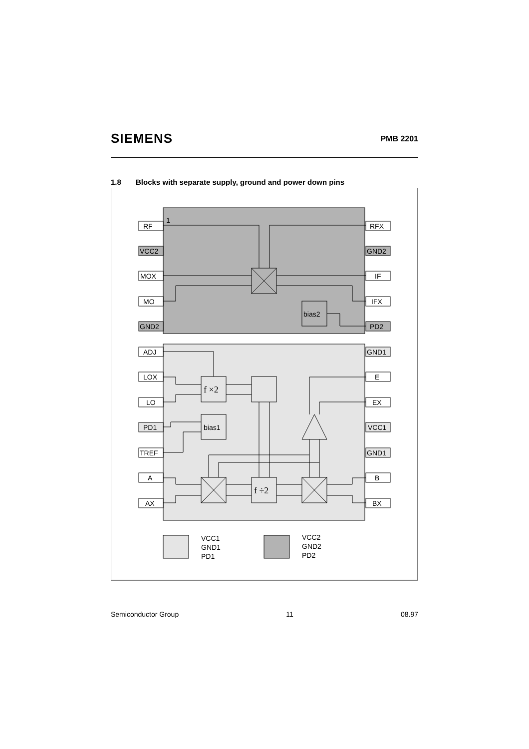SIEMENS PMB 2201
1.8 Blocks with separate supply, ground and power down pins
RF
VCC2
MOX
MO
GND2
ADJ
LOX
LO
PD1
TREF
A
AX
RFX
GND2
IF
IFX
PD2
GND1
E
EX
VCC1
GND1
B
BX
1
bias2
bias1
f ×2
f ÷2
VCC1
GND1
PD1
VCC2
GND2
PD2
Semiconductor Group 11 08.97